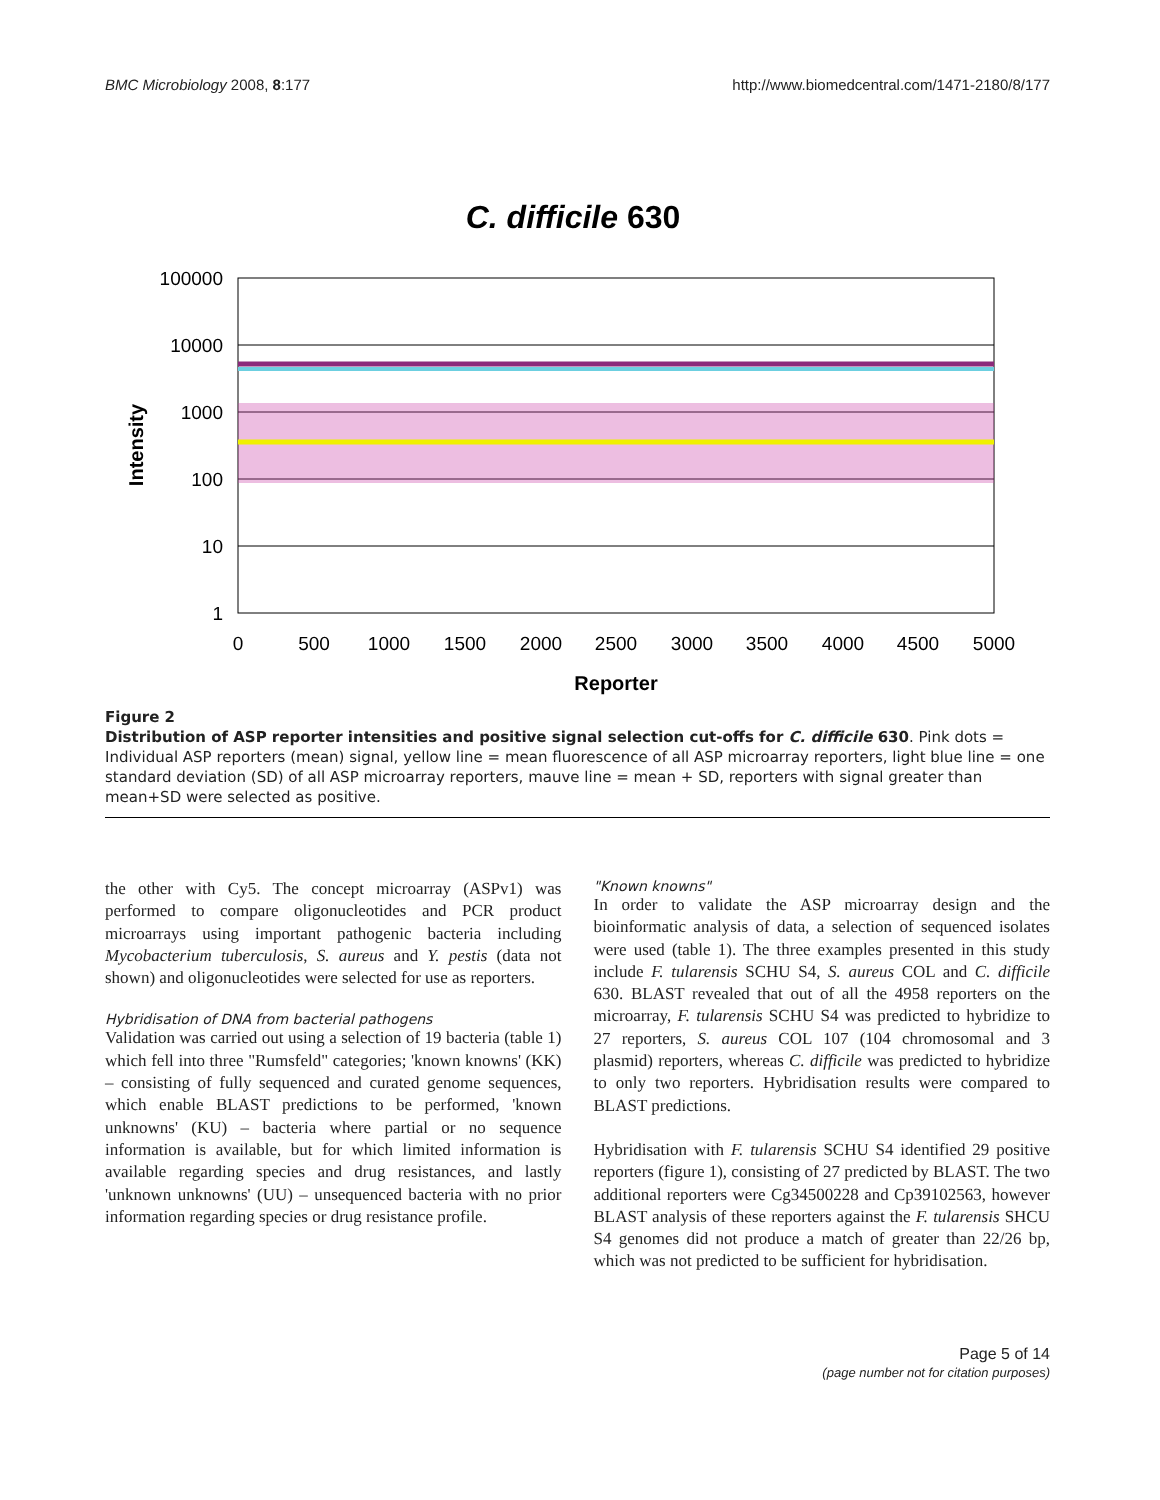BMC Microbiology 2008, 8:177 http://www.biomedcentral.com/1471-2180/8/177
C. difficile 630
100000
10000
1000
100
10
1
0
500
1000
1500
2000
2500
3000
3500
4000
4500
5000
Reporter
Intensity
Figure 2
Distribution of ASP reporter intensities and positive signal selection cut-offs for C. difficile 630. Pink dots = Individual ASP reporters (mean) signal, yellow line = mean fluorescence of all ASP microarray reporters, light blue line = one standard deviation (SD) of all ASP microarray reporters, mauve line = mean + SD, reporters with signal greater than mean+SD were selected as positive.
the other with Cy5. The concept microarray (ASPv1) was performed to compare oligonucleotides and PCR product microarrays using important pathogenic bacteria including Mycobacterium tuberculosis, S. aureus and Y. pestis (data not shown) and oligonucleotides were selected for use as reporters.
Hybridisation of DNA from bacterial pathogens
Validation was carried out using a selection of 19 bacteria (table 1) which fell into three "Rumsfeld" categories; 'known knowns' (KK) – consisting of fully sequenced and curated genome sequences, which enable BLAST predictions to be performed, 'known unknowns' (KU) – bacteria where partial or no sequence information is available, but for which limited information is available regarding species and drug resistances, and lastly 'unknown unknowns' (UU) – unsequenced bacteria with no prior information regarding species or drug resistance profile.
"Known knowns"
In order to validate the ASP microarray design and the bioinformatic analysis of data, a selection of sequenced isolates were used (table 1). The three examples presented in this study include F. tularensis SCHU S4, S. aureus COL and C. difficile 630. BLAST revealed that out of all the 4958 reporters on the microarray, F. tularensis SCHU S4 was predicted to hybridize to 27 reporters, S. aureus COL 107 (104 chromosomal and 3 plasmid) reporters, whereas C. difficile was predicted to hybridize to only two reporters. Hybridisation results were compared to BLAST predictions.
Hybridisation with F. tularensis SCHU S4 identified 29 positive reporters (figure 1), consisting of 27 predicted by BLAST. The two additional reporters were Cg34500228 and Cp39102563, however BLAST analysis of these reporters against the F. tularensis SHCU S4 genomes did not produce a match of greater than 22/26 bp, which was not predicted to be sufficient for hybridisation.
Page 5 of 14
(page number not for citation purposes)